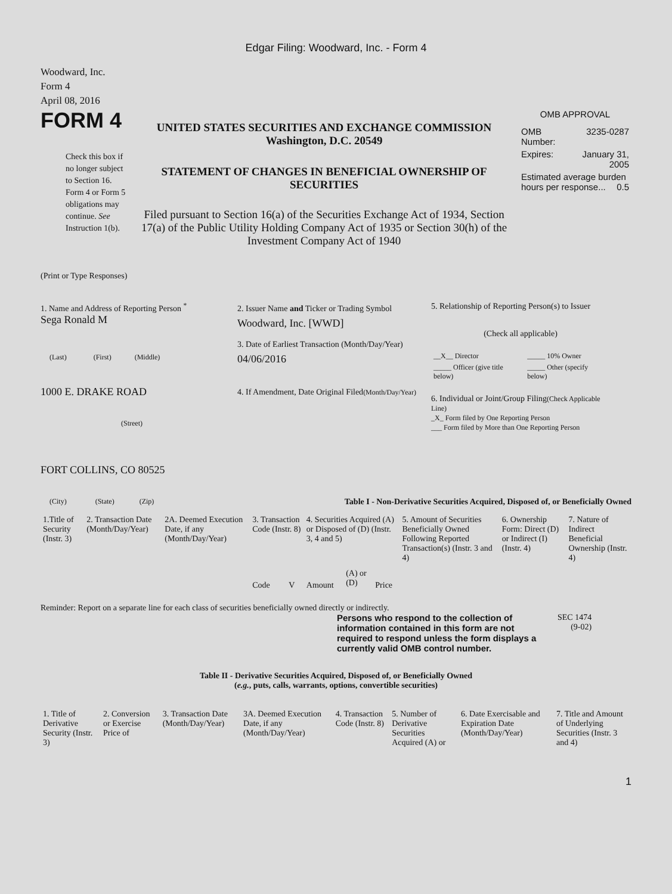Edgar Filing: Woodward, Inc. - Form 4
Woodward, Inc.
Form 4
April 08, 2016
FORM 4
Check this box if no longer subject to Section 16. Form 4 or Form 5 obligations may continue. See Instruction 1(b).
UNITED STATES SECURITIES AND EXCHANGE COMMISSION
Washington, D.C. 20549
STATEMENT OF CHANGES IN BENEFICIAL OWNERSHIP OF SECURITIES
Filed pursuant to Section 16(a) of the Securities Exchange Act of 1934, Section 17(a) of the Public Utility Holding Company Act of 1935 or Section 30(h) of the Investment Company Act of 1940
OMB APPROVAL
| OMB Number: | 3235-0287 |
| Expires: | January 31, 2005 |
| Estimated average burden hours per response... 0.5 | |
(Print or Type Responses)
1. Name and Address of Reporting Person <sup>*</sup>
Sega Ronald M
(Last) (First) (Middle)
1000 E. DRAKE ROAD
(Street)
FORT COLLINS, CO 80525
(City) (State) (Zip)
2. Issuer Name and Ticker or Trading Symbol
Woodward, Inc. [WWD]
3. Date of Earliest Transaction (Month/Day/Year)
04/06/2016
4. If Amendment, Date Original Filed(Month/Day/Year)
5. Relationship of Reporting Person(s) to Issuer
(Check all applicable)
| __X__ Director | _____ 10% Owner |
| _____ Officer (give title below) | _____ Other (specify below) |
6. Individual or Joint/Group Filing(Check Applicable Line)
_X_ Form filed by One Reporting Person
___ Form filed by More than One Reporting Person
Table I - Non-Derivative Securities Acquired, Disposed of, or Beneficially Owned
| 1.Title of Security (Instr. 3) | 2. Transaction Date (Month/Day/Year) | 2A. Deemed Execution Date, if any (Month/Day/Year) | 3. Transaction Code (Instr. 8) | | 4. Securities Acquired (A) or Disposed of (D) (Instr. 3, 4 and 5) | | | 5. Amount of Securities Beneficially Owned Following Reported Transaction(s) (Instr. 3 and 4) | 6. Ownership Form: Direct (D) or Indirect (I) (Instr. 4) | 7. Nature of Indirect Beneficial Ownership (Instr. 4) |
| --- | --- | --- | --- | --- | --- | --- | --- | --- | --- | --- |
| | | | Code | V | Amount | (A) or (D) | Price | | | |
Reminder: Report on a separate line for each class of securities beneficially owned directly or indirectly.
Persons who respond to the collection of information contained in this form are not required to respond unless the form displays a currently valid OMB control number.
SEC 1474
(9-02)
Table II - Derivative Securities Acquired, Disposed of, or Beneficially Owned
(e.g., puts, calls, warrants, options, convertible securities)
| 1. Title of Derivative Security (Instr. 3) | 2. Conversion or Exercise Price of | 3. Transaction Date (Month/Day/Year) | 3A. Deemed Execution Date, if any (Month/Day/Year) | 4. Transaction Code (Instr. 8) | 5. Number of Derivative Securities Acquired (A) or | 6. Date Exercisable and Expiration Date (Month/Day/Year) | 7. Title and Amount of Underlying Securities (Instr. 3 and 4) |
| --- | --- | --- | --- | --- | --- | --- | --- |
1